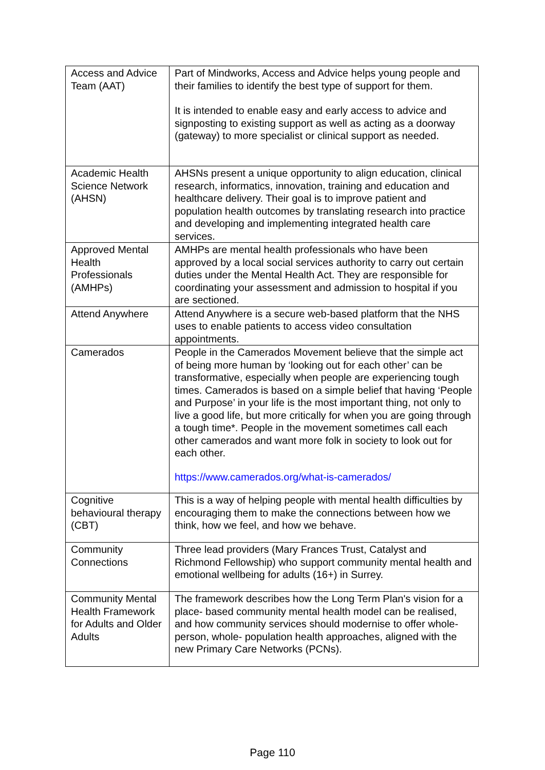| Access and Advice Team (AAT) | Part of Mindworks, Access and Advice helps young people and their families to identify the best type of support for them. It is intended to enable easy and early access to advice and signposting to existing support as well as acting as a doorway (gateway) to more specialist or clinical support as needed. |
| Academic Health Science Network (AHSN) | AHSNs present a unique opportunity to align education, clinical research, informatics, innovation, training and education and healthcare delivery. Their goal is to improve patient and population health outcomes by translating research into practice and developing and implementing integrated health care services. |
| Approved Mental Health Professionals (AMHPs) | AMHPs are mental health professionals who have been approved by a local social services authority to carry out certain duties under the Mental Health Act. They are responsible for coordinating your assessment and admission to hospital if you are sectioned. |
| Attend Anywhere | Attend Anywhere is a secure web-based platform that the NHS uses to enable patients to access video consultation appointments. |
| Camerados | People in the Camerados Movement believe that the simple act of being more human by ‘looking out for each other’ can be transformative, especially when people are experiencing tough times. Camerados is based on a simple belief that having ‘People and Purpose’ in your life is the most important thing, not only to live a good life, but more critically for when you are going through a tough time*. People in the movement sometimes call each other camerados and want more folk in society to look out for each other. https://www.camerados.org/what-is-camerados/ |
| Cognitive behavioural therapy (CBT) | This is a way of helping people with mental health difficulties by encouraging them to make the connections between how we think, how we feel, and how we behave. |
| Community Connections | Three lead providers (Mary Frances Trust, Catalyst and Richmond Fellowship) who support community mental health and emotional wellbeing for adults (16+) in Surrey. |
| Community Mental Health Framework for Adults and Older Adults | The framework describes how the Long Term Plan's vision for a place- based community mental health model can be realised, and how community services should modernise to offer whole-person, whole- population health approaches, aligned with the new Primary Care Networks (PCNs). |
Page 110